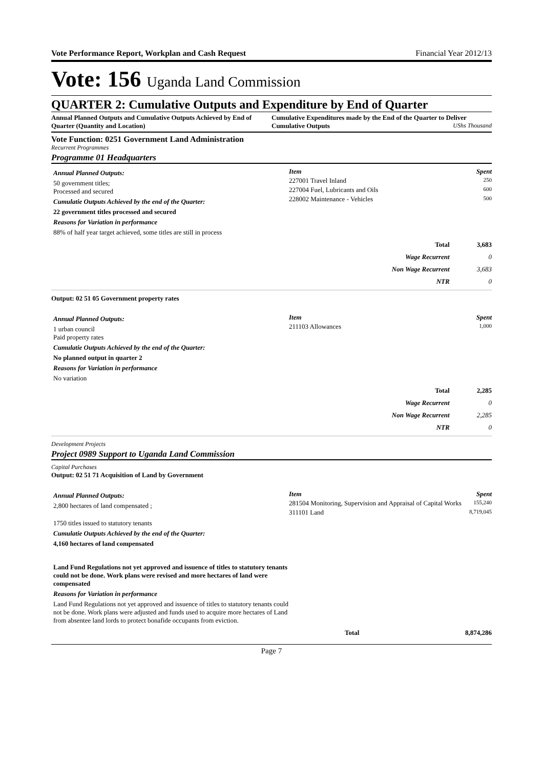Vote Performance Report, Workplan and Cash Request Financial Year 2012/13
Vote: 156 Uganda Land Commission
QUARTER 2: Cumulative Outputs and Expenditure by End of Quarter
Annual Planned Outputs and Cumulative Outputs Achieved by End of Quarter (Quantity and Location)
Cumulative Expenditures made by the End of the Quarter to Deliver Cumulative Outputs UShs Thousand
Vote Function: 0251 Government Land Administration
Recurrent Programmes
Programme 01 Headquarters
Annual Planned Outputs:
50 government titles;
Processed and secured
Cumulatie Outputs Achieved by the end of the Quarter:
22 government titles processed and secured
Reasons for Variation in performance
88% of half year target achieved, some titles are still in process
| Item | Spent |
| 227001 Travel Inland | 250 |
| 227004 Fuel, Lubricants and Oils | 600 |
| 228002 Maintenance - Vehicles | 500 |
| Total | 3,683 |
| Wage Recurrent | 0 |
| Non Wage Recurrent | 3,683 |
| NTR | 0 |
Output: 02 51 05 Government property rates
Annual Planned Outputs:
1 urban council
Paid property rates
Cumulatie Outputs Achieved by the end of the Quarter:
No planned output in quarter 2
Reasons for Variation in performance
No variation
| Item | Spent |
| 211103 Allowances | 1,000 |
| Total | 2,285 |
| Wage Recurrent | 0 |
| Non Wage Recurrent | 2,285 |
| NTR | 0 |
Development Projects
Project 0989 Support to Uganda Land Commission
Capital Purchases
Output: 02 51 71 Acquisition of Land by Government
Annual Planned Outputs:
2,800 hectares of land compensated ;
1750 titles issued to statutory tenants
Cumulatie Outputs Achieved by the end of the Quarter:
4,160 hectares of land compensated
Land Fund Regulations not yet approved and issuence of titles to statutory tenants could not be done. Work plans were revised and more hectares of land were compensated
Reasons for Variation in performance
Land Fund Regulations not yet approved and issuence of titles to statutory tenants could not be done. Work plans were adjusted and funds used to acquire more hectares of Land from absentee land lords to protect bonafide occupants from eviction.
| Item | Spent |
| 281504 Monitoring, Supervision and Appraisal of Capital Works | 155,240 |
| 311101 Land | 8,719,045 |
| Total | 8,874,286 |
Page 7